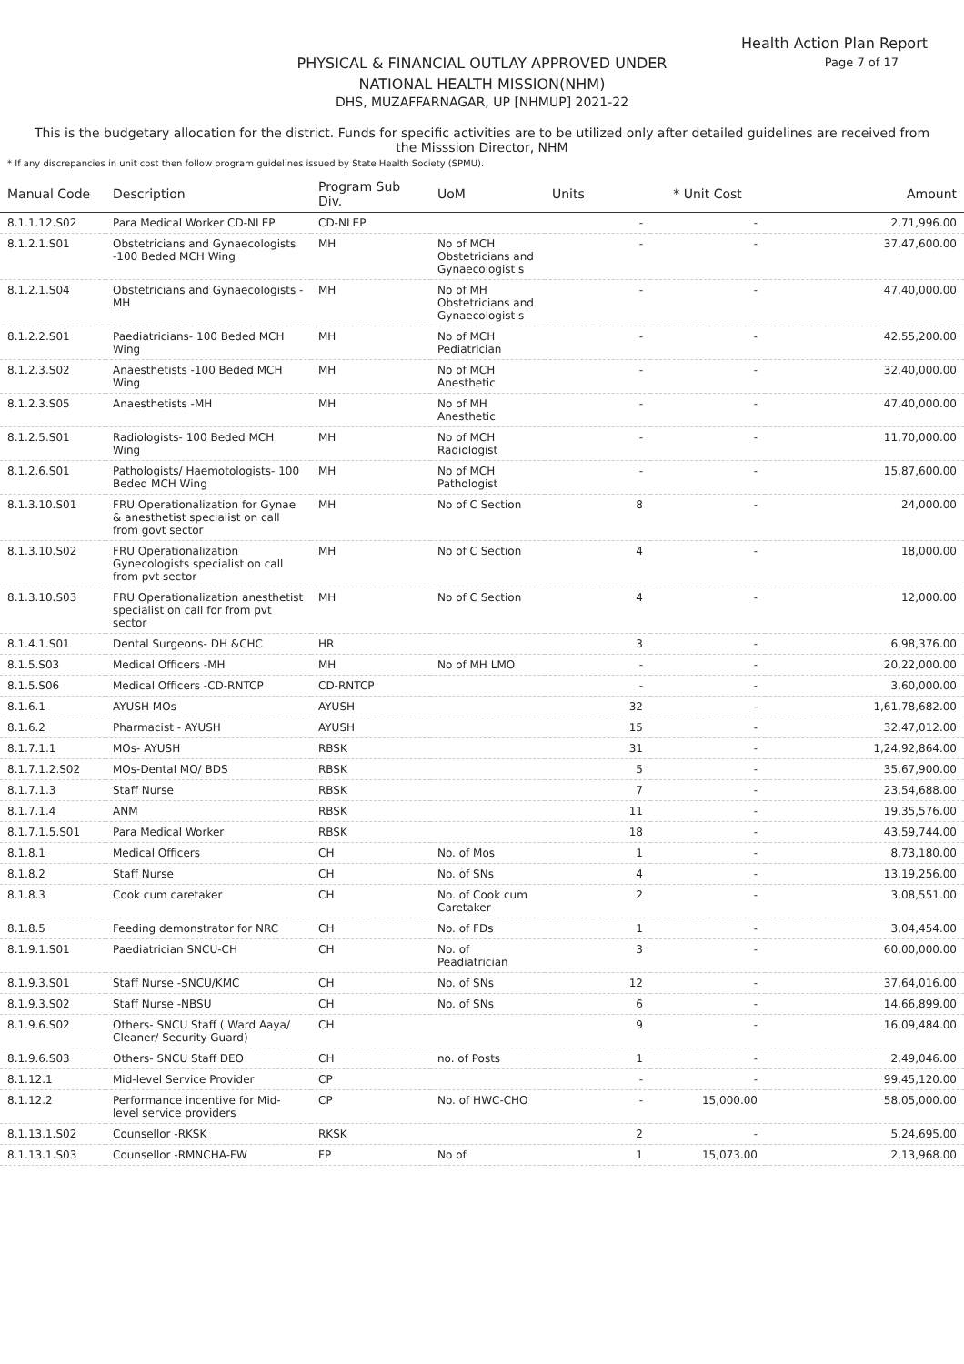Health Action Plan Report
Page 7 of 17
PHYSICAL & FINANCIAL OUTLAY APPROVED UNDER
NATIONAL HEALTH MISSION(NHM)
DHS, MUZAFFARNAGAR, UP [NHMUP] 2021-22
This is the budgetary allocation for the district. Funds for specific activities are to be utilized only after detailed guidelines are received from the Misssion Director, NHM
* If any discrepancies in unit cost then follow program guidelines issued by State Health Society (SPMU).
| Manual Code | Description | Program Sub Div. | UoM | Units | * Unit Cost | Amount |
| --- | --- | --- | --- | --- | --- | --- |
| 8.1.1.12.S02 | Para Medical Worker CD-NLEP | CD-NLEP | | - | - | 2,71,996.00 |
| 8.1.2.1.S01 | Obstetricians and Gynaecologists -100 Beded MCH Wing | MH | No of MCH Obstetricians and Gynaecologist s | - | - | 37,47,600.00 |
| 8.1.2.1.S04 | Obstetricians and Gynaecologists -MH | MH | No of MH Obstetricians and Gynaecologist s | - | - | 47,40,000.00 |
| 8.1.2.2.S01 | Paediatricians- 100 Beded MCH Wing | MH | No of MCH Pediatrician | - | - | 42,55,200.00 |
| 8.1.2.3.S02 | Anaesthetists -100 Beded MCH Wing | MH | No of MCH Anesthetic | - | - | 32,40,000.00 |
| 8.1.2.3.S05 | Anaesthetists -MH | MH | No of MH Anesthetic | - | - | 47,40,000.00 |
| 8.1.2.5.S01 | Radiologists- 100 Beded MCH Wing | MH | No of MCH Radiologist | - | - | 11,70,000.00 |
| 8.1.2.6.S01 | Pathologists/ Haemotologists- 100 Beded MCH Wing | MH | No of MCH Pathologist | - | - | 15,87,600.00 |
| 8.1.3.10.S01 | FRU Operationalization for Gynae & anesthetist specialist on call from govt sector | MH | No of C Section | 8 | - | 24,000.00 |
| 8.1.3.10.S02 | FRU Operationalization Gynecologists specialist on call from pvt sector | MH | No of C Section | 4 | - | 18,000.00 |
| 8.1.3.10.S03 | FRU Operationalization anesthetist specialist on call for from pvt sector | MH | No of C Section | 4 | - | 12,000.00 |
| 8.1.4.1.S01 | Dental Surgeons- DH &CHC | HR | | 3 | - | 6,98,376.00 |
| 8.1.5.S03 | Medical Officers -MH | MH | No of MH LMO | - | - | 20,22,000.00 |
| 8.1.5.S06 | Medical Officers -CD-RNTCP | CD-RNTCP | | - | - | 3,60,000.00 |
| 8.1.6.1 | AYUSH MOs | AYUSH | | 32 | - | 1,61,78,682.00 |
| 8.1.6.2 | Pharmacist - AYUSH | AYUSH | | 15 | - | 32,47,012.00 |
| 8.1.7.1.1 | MOs- AYUSH | RBSK | | 31 | - | 1,24,92,864.00 |
| 8.1.7.1.2.S02 | MOs-Dental MO/ BDS | RBSK | | 5 | - | 35,67,900.00 |
| 8.1.7.1.3 | Staff Nurse | RBSK | | 7 | - | 23,54,688.00 |
| 8.1.7.1.4 | ANM | RBSK | | 11 | - | 19,35,576.00 |
| 8.1.7.1.5.S01 | Para Medical Worker | RBSK | | 18 | - | 43,59,744.00 |
| 8.1.8.1 | Medical Officers | CH | No. of Mos | 1 | - | 8,73,180.00 |
| 8.1.8.2 | Staff Nurse | CH | No. of SNs | 4 | - | 13,19,256.00 |
| 8.1.8.3 | Cook cum caretaker | CH | No. of Cook cum Caretaker | 2 | - | 3,08,551.00 |
| 8.1.8.5 | Feeding demonstrator for NRC | CH | No. of FDs | 1 | - | 3,04,454.00 |
| 8.1.9.1.S01 | Paediatrician SNCU-CH | CH | No. of Peadiatrician | 3 | - | 60,00,000.00 |
| 8.1.9.3.S01 | Staff Nurse -SNCU/KMC | CH | No. of SNs | 12 | - | 37,64,016.00 |
| 8.1.9.3.S02 | Staff Nurse -NBSU | CH | No. of SNs | 6 | - | 14,66,899.00 |
| 8.1.9.6.S02 | Others- SNCU Staff ( Ward Aaya/ Cleaner/ Security Guard) | CH | | 9 | - | 16,09,484.00 |
| 8.1.9.6.S03 | Others- SNCU Staff DEO | CH | no. of Posts | 1 | - | 2,49,046.00 |
| 8.1.12.1 | Mid-level Service Provider | CP | | - | - | 99,45,120.00 |
| 8.1.12.2 | Performance incentive for Mid-level service providers | CP | No. of HWC-CHO | - | 15,000.00 | 58,05,000.00 |
| 8.1.13.1.S02 | Counsellor -RKSK | RKSK | | 2 | - | 5,24,695.00 |
| 8.1.13.1.S03 | Counsellor -RMNCHA-FW | FP | No of | 1 | 15,073.00 | 2,13,968.00 |